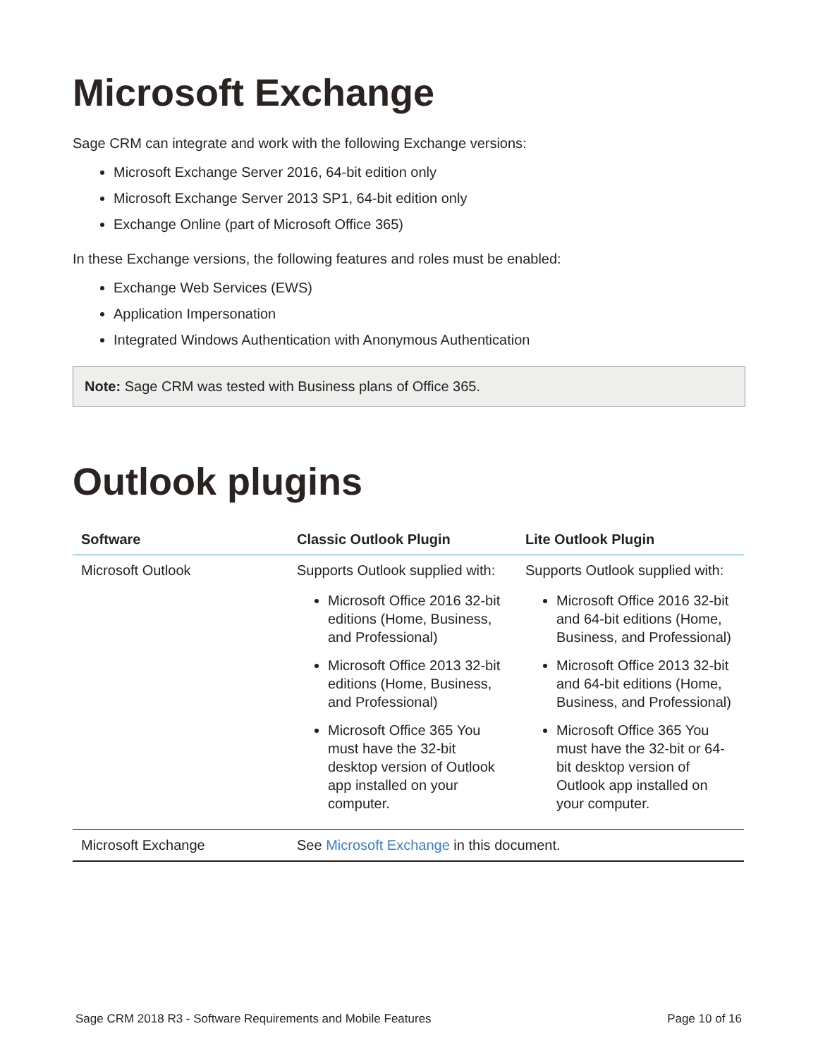Microsoft Exchange
Sage CRM can integrate and work with the following Exchange versions:
Microsoft Exchange Server 2016, 64-bit edition only
Microsoft Exchange Server 2013 SP1, 64-bit edition only
Exchange Online (part of Microsoft Office 365)
In these Exchange versions, the following features and roles must be enabled:
Exchange Web Services (EWS)
Application Impersonation
Integrated Windows Authentication with Anonymous Authentication
Note: Sage CRM was tested with Business plans of Office 365.
Outlook plugins
| Software | Classic Outlook Plugin | Lite Outlook Plugin |
| --- | --- | --- |
| Microsoft Outlook | Supports Outlook supplied with: Microsoft Office 2016 32-bit editions (Home, Business, and Professional) Microsoft Office 2013 32-bit editions (Home, Business, and Professional) Microsoft Office 365 You must have the 32-bit desktop version of Outlook app installed on your computer. | Supports Outlook supplied with: Microsoft Office 2016 32-bit and 64-bit editions (Home, Business, and Professional) Microsoft Office 2013 32-bit and 64-bit editions (Home, Business, and Professional) Microsoft Office 365 You must have the 32-bit or 64-bit desktop version of Outlook app installed on your computer. |
| Microsoft Exchange | See Microsoft Exchange in this document. | |
Sage CRM 2018 R3 - Software Requirements and Mobile Features Page 10 of 16